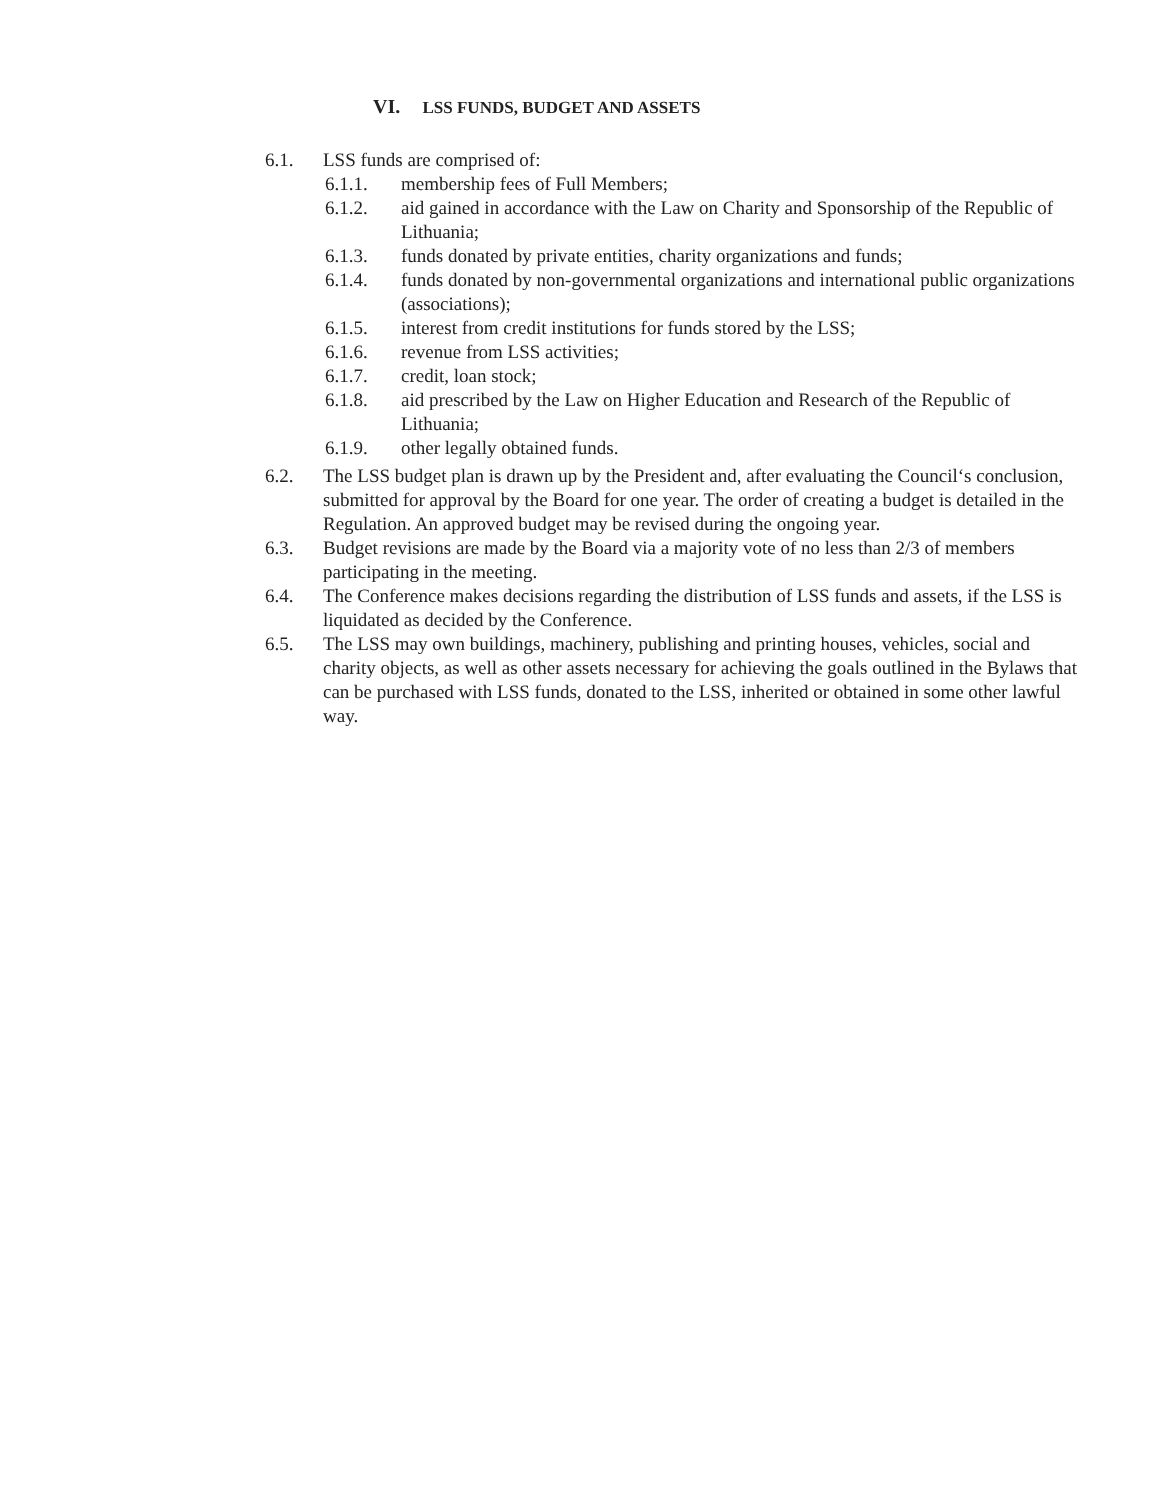VI. LSS FUNDS, BUDGET AND ASSETS
6.1. LSS funds are comprised of:
6.1.1. membership fees of Full Members;
6.1.2. aid gained in accordance with the Law on Charity and Sponsorship of the Republic of Lithuania;
6.1.3. funds donated by private entities, charity organizations and funds;
6.1.4. funds donated by non-governmental organizations and international public organizations (associations);
6.1.5. interest from credit institutions for funds stored by the LSS;
6.1.6. revenue from LSS activities;
6.1.7. credit, loan stock;
6.1.8. aid prescribed by the Law on Higher Education and Research of the Republic of Lithuania;
6.1.9. other legally obtained funds.
6.2. The LSS budget plan is drawn up by the President and, after evaluating the Council‘s conclusion, submitted for approval by the Board for one year. The order of creating a budget is detailed in the Regulation. An approved budget may be revised during the ongoing year.
6.3. Budget revisions are made by the Board via a majority vote of no less than 2/3 of members participating in the meeting.
6.4. The Conference makes decisions regarding the distribution of LSS funds and assets, if the LSS is liquidated as decided by the Conference.
6.5. The LSS may own buildings, machinery, publishing and printing houses, vehicles, social and charity objects, as well as other assets necessary for achieving the goals outlined in the Bylaws that can be purchased with LSS funds, donated to the LSS, inherited or obtained in some other lawful way.